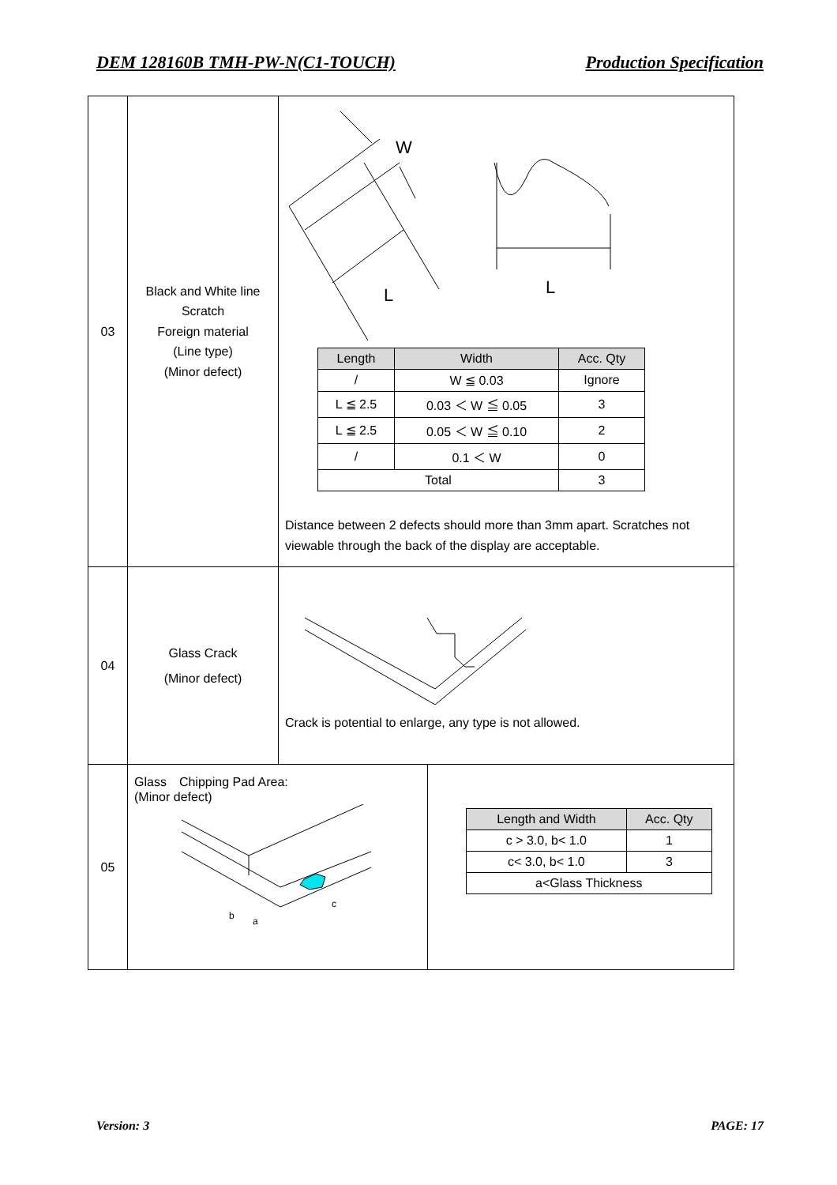DEM 128160B TMH-PW-N(C1-TOUCH) Production Specification
| 03 | Black and White line Scratch Foreign material (Line type) (Minor defect) | W L L / Length / Width / Acc. Qty / / --- / --- / --- / / / / W ≦ 0.03 / Ignore / / L ≦ 2.5 / 0.03 ＜ W ≦ 0.05 / 3 / / L ≦ 2.5 / 0.05 ＜ W ≦ 0.10 / 2 / / / / 0.1 ＜ W / 0 / / Total / / 3 / Distance between 2 defects should more than 3mm apart. Scratches not viewable through the back of the display are acceptable. | |
| 04 | Glass Crack (Minor defect) | Crack is potential to enlarge, any type is not allowed. | |
| 05 | Glass Chipping Pad Area: (Minor defect) c b a | | / Length and Width / Acc. Qty / / --- / --- / / c > 3.0, b< 1.0 / 1 / / c< 3.0, b< 1.0 / 3 / / a<Glass Thickness / / |
Version: 3 PAGE: 17